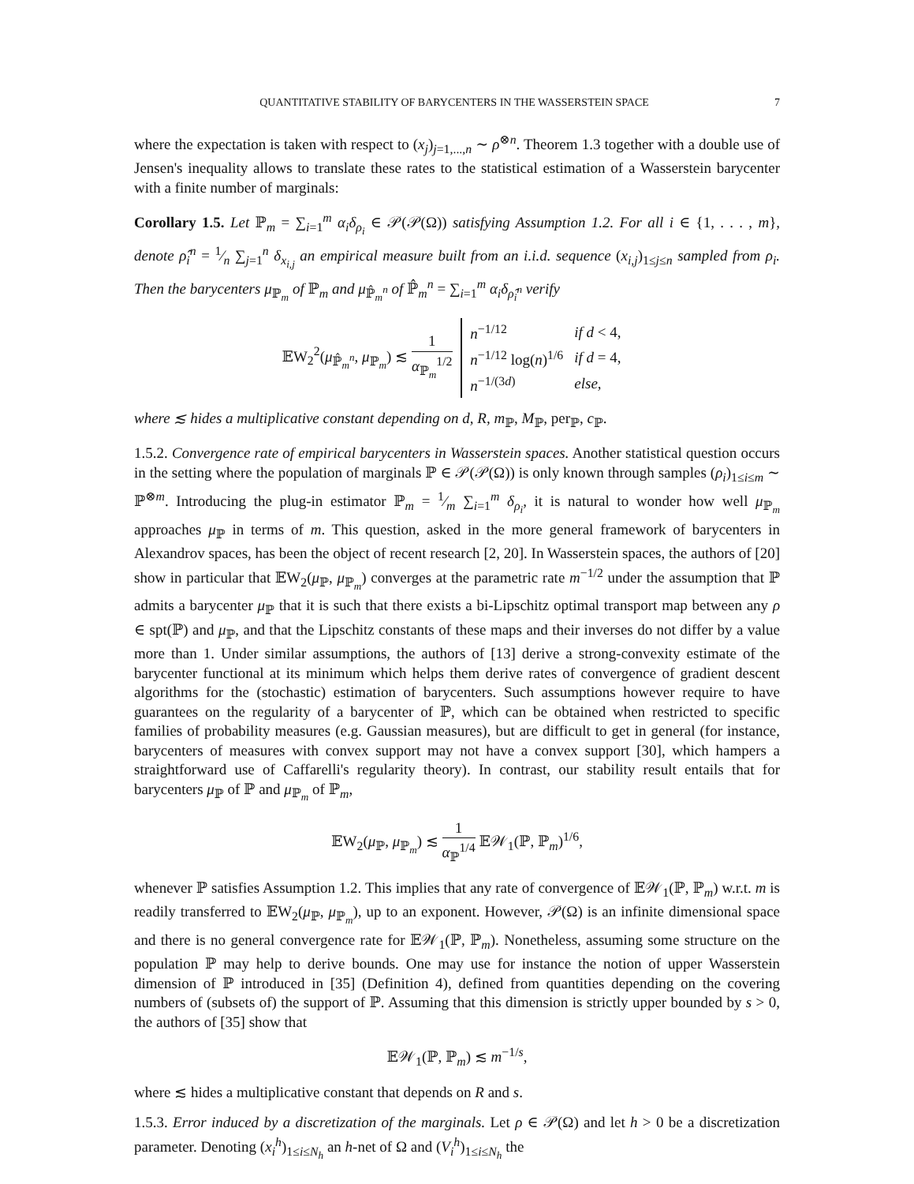QUANTITATIVE STABILITY OF BARYCENTERS IN THE WASSERSTEIN SPACE 7
where the expectation is taken with respect to (x<sub>j</sub>)<sub>j=1,...,n</sub> ∼ ρ<sup>⊗n</sup>. Theorem 1.3 together with a double use of Jensen's inequality allows to translate these rates to the statistical estimation of a Wasserstein barycenter with a finite number of marginals:
Corollary 1.5. Let ℙ<sub>m</sub> = ∑<sub>i=1</sub><sup>m</sup> α<sub>i</sub>δ<sub>ρ<sub>i</sub></sub> ∈ 𝒫(𝒫(Ω)) satisfying Assumption 1.2. For all i ∈ {1, . . . , m}, denote ρ̂<sub>i</sub><sup>n</sup> = 1⁄n ∑<sub>j=1</sub><sup>n</sup> δ<sub>x<sub>i,j</sub></sub> an empirical measure built from an i.i.d. sequence (x<sub>i,j</sub>)<sub>1≤j≤n</sub> sampled from ρ<sub>i</sub>. Then the barycenters μ<sub>ℙ<sub>m</sub></sub> of ℙ<sub>m</sub> and μ<sub>ℙ̂<sub>m</sub><sup>n</sup></sub> of ℙ̂<sub>m</sub><sup>n</sup> = ∑<sub>i=1</sub><sup>m</sup> α<sub>i</sub>δ<sub>ρ̂<sub>i</sub><sup>n</sup></sub> verify
𝔼W<sub>2</sub><sup>2</sup>(μ<sub>ℙ̂<sub>m</sub><sup>n</sup></sub>, μ<sub>ℙ<sub>m</sub></sub>) ≲ 1 α<sub>ℙ<sub>m</sub></sub><sup>1/2</sup>
| n<sup>−1/12</sup> | if d < 4, |
| n<sup>−1/12</sup> log( n )<sup>1/6</sup> | if d = 4, |
| n<sup>−1/(3d)</sup> | else, |
where ≲ hides a multiplicative constant depending on d, R, m<sub>ℙ</sub>, M<sub>ℙ</sub>, per<sub>ℙ</sub>, c<sub>ℙ</sub>.
1.5.2. Convergence rate of empirical barycenters in Wasserstein spaces. Another statistical question occurs in the setting where the population of marginals ℙ ∈ 𝒫(𝒫(Ω)) is only known through samples (ρ<sub>i</sub>)<sub>1≤i≤m</sub> ∼ ℙ<sup>⊗m</sup>. Introducing the plug-in estimator ℙ<sub>m</sub> = 1⁄m ∑<sub>i=1</sub><sup>m</sup> δ<sub>ρ<sub>i</sub></sub>, it is natural to wonder how well μ<sub>ℙ<sub>m</sub></sub> approaches μ<sub>ℙ</sub> in terms of m. This question, asked in the more general framework of barycenters in Alexandrov spaces, has been the object of recent research [2, 20]. In Wasserstein spaces, the authors of [20] show in particular that 𝔼W<sub>2</sub>(μ<sub>ℙ</sub>, μ<sub>ℙ<sub>m</sub></sub>) converges at the parametric rate m<sup>−1/2</sup> under the assumption that ℙ admits a barycenter μ<sub>ℙ</sub> that it is such that there exists a bi-Lipschitz optimal transport map between any ρ ∈ spt(ℙ) and μ<sub>ℙ</sub>, and that the Lipschitz constants of these maps and their inverses do not differ by a value more than 1. Under similar assumptions, the authors of [13] derive a strong-convexity estimate of the barycenter functional at its minimum which helps them derive rates of convergence of gradient descent algorithms for the (stochastic) estimation of barycenters. Such assumptions however require to have guarantees on the regularity of a barycenter of ℙ, which can be obtained when restricted to specific families of probability measures (e.g. Gaussian measures), but are difficult to get in general (for instance, barycenters of measures with convex support may not have a convex support [30], which hampers a straightforward use of Caffarelli's regularity theory). In contrast, our stability result entails that for barycenters μ<sub>ℙ</sub> of ℙ and μ<sub>ℙ<sub>m</sub></sub> of ℙ<sub>m</sub>,
𝔼W<sub>2</sub>(μ<sub>ℙ</sub>, μ<sub>ℙ<sub>m</sub></sub>) ≲ 1 α<sub>ℙ</sub><sup>1/4</sup> 𝔼𝒲<sub>1</sub>(ℙ, ℙ<sub>m</sub>)<sup>1/6</sup>,
whenever ℙ satisfies Assumption 1.2. This implies that any rate of convergence of 𝔼𝒲<sub>1</sub>(ℙ, ℙ<sub>m</sub>) w.r.t. m is readily transferred to 𝔼W<sub>2</sub>(μ<sub>ℙ</sub>, μ<sub>ℙ<sub>m</sub></sub>), up to an exponent. However, 𝒫(Ω) is an infinite dimensional space and there is no general convergence rate for 𝔼𝒲<sub>1</sub>(ℙ, ℙ<sub>m</sub>). Nonetheless, assuming some structure on the population ℙ may help to derive bounds. One may use for instance the notion of upper Wasserstein dimension of ℙ introduced in [35] (Definition 4), defined from quantities depending on the covering numbers of (subsets of) the support of ℙ. Assuming that this dimension is strictly upper bounded by s > 0, the authors of [35] show that
𝔼𝒲<sub>1</sub>(ℙ, ℙ<sub>m</sub>) ≲ m<sup>−1/s</sup>,
where ≲ hides a multiplicative constant that depends on R and s.
1.5.3. Error induced by a discretization of the marginals. Let ρ ∈ 𝒫(Ω) and let h > 0 be a discretization parameter. Denoting (x<sub>i</sub><sup>h</sup>)<sub>1≤i≤N<sub>h</sub></sub> an h-net of Ω and (V<sub>i</sub><sup>h</sup>)<sub>1≤i≤N<sub>h</sub></sub> the